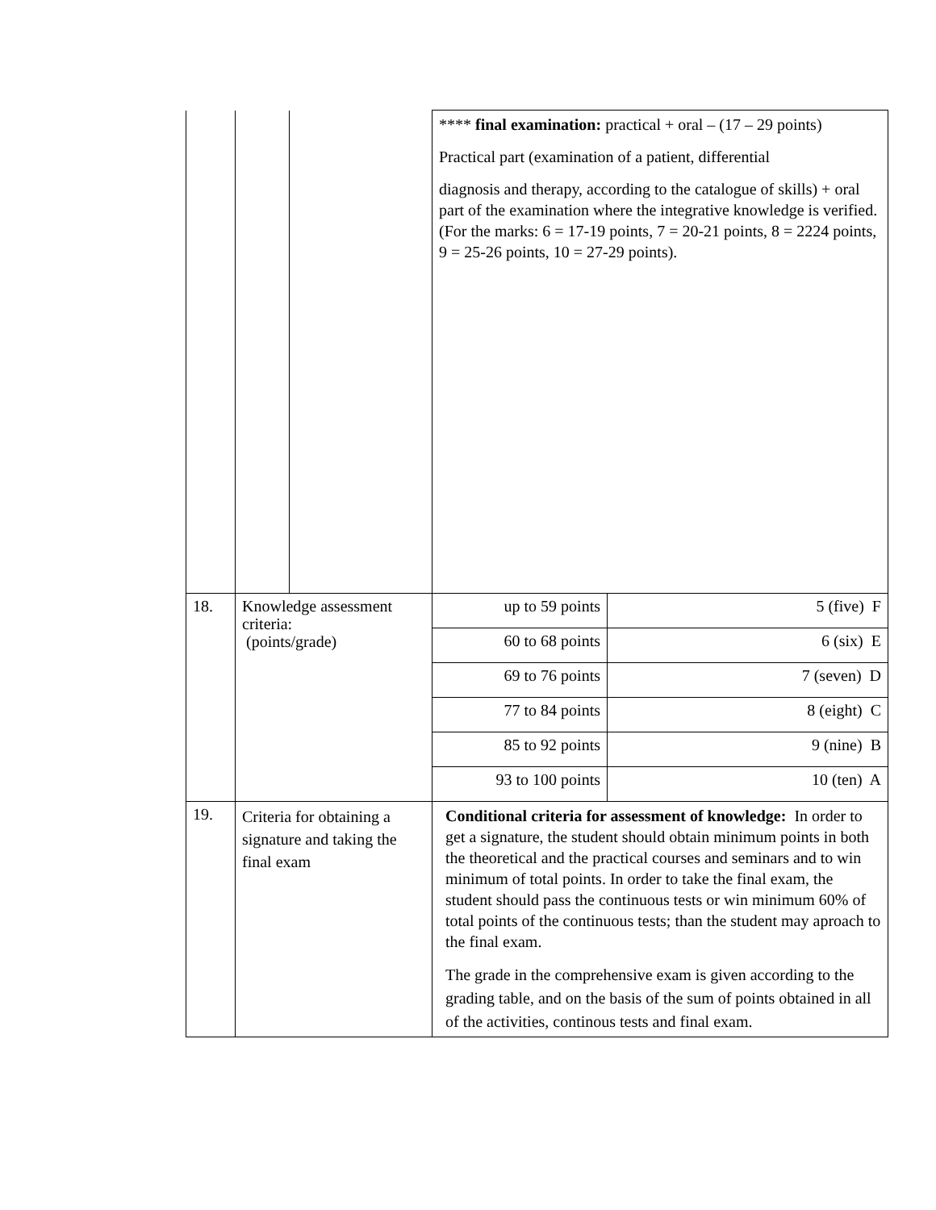| | | | **** final examination: practical + oral – (17 – 29 points) Practical part (examination of a patient, differential diagnosis and therapy, according to the catalogue of skills) + oral part of the examination where the integrative knowledge is verified. (For the marks: 6 = 17-19 points, 7 = 20-21 points, 8 = 2224 points, 9 = 25-26 points, 10 = 27-29 points). | |
| 18. | Knowledge assessment criteria: (points/grade) | | up to 59 points | 5 (five) F |
| | | | 60 to 68 points | 6 (six) E |
| | | | 69 to 76 points | 7 (seven) D |
| | | | 77 to 84 points | 8 (eight) C |
| | | | 85 to 92 points | 9 (nine) B |
| | | | 93 to 100 points | 10 (ten) A |
| 19. | Criteria for obtaining a signature and taking the final exam | | Conditional criteria for assessment of knowledge: In order to get a signature, the student should obtain minimum points in both the theoretical and the practical courses and seminars and to win minimum of total points. In order to take the final exam, the student should pass the continuous tests or win minimum 60% of total points of the continuous tests; than the student may aproach to the final exam. The grade in the comprehensive exam is given according to the grading table, and on the basis of the sum of points obtained in all of the activities, continous tests and final exam. | |